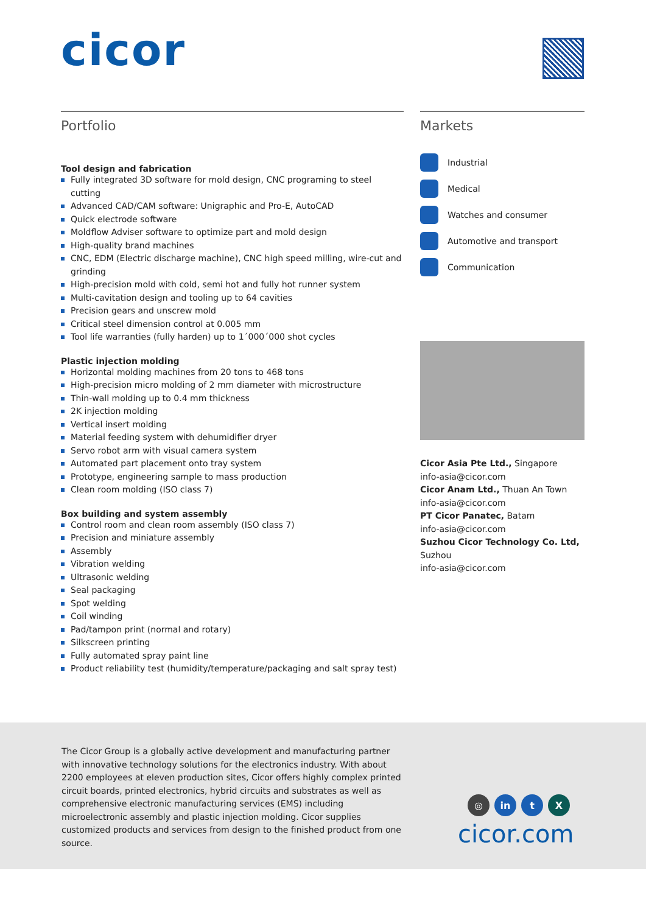cicor
Portfolio
Tool design and fabrication
Fully integrated 3D software for mold design, CNC programing to steel cutting
Advanced CAD/CAM software: Unigraphic and Pro-E, AutoCAD
Quick electrode software
Moldflow Adviser software to optimize part and mold design
High-quality brand machines
CNC, EDM (Electric discharge machine), CNC high speed milling, wire-cut and grinding
High-precision mold with cold, semi hot and fully hot runner system
Multi-cavitation design and tooling up to 64 cavities
Precision gears and unscrew mold
Critical steel dimension control at 0.005 mm
Tool life warranties (fully harden) up to 1´000´000 shot cycles
Plastic injection molding
Horizontal molding machines from 20 tons to 468 tons
High-precision micro molding of 2 mm diameter with microstructure
Thin-wall molding up to 0.4 mm thickness
2K injection molding
Vertical insert molding
Material feeding system with dehumidifier dryer
Servo robot arm with visual camera system
Automated part placement onto tray system
Prototype, engineering sample to mass production
Clean room molding (ISO class 7)
Box building and system assembly
Control room and clean room assembly (ISO class 7)
Precision and miniature assembly
Assembly
Vibration welding
Ultrasonic welding
Seal packaging
Spot welding
Coil winding
Pad/tampon print (normal and rotary)
Silkscreen printing
Fully automated spray paint line
Product reliability test (humidity/temperature/packaging and salt spray test)
Markets
Industrial
Medical
Watches and consumer
Automotive and transport
Communication
Cicor Asia Pte Ltd., Singapore
info-asia@cicor.com
Cicor Anam Ltd., Thuan An Town
info-asia@cicor.com
PT Cicor Panatec, Batam
info-asia@cicor.com
Suzhou Cicor Technology Co. Ltd, Suzhou
info-asia@cicor.com
The Cicor Group is a globally active development and manufacturing partner with innovative technology solutions for the electronics industry. With about 2200 employees at eleven production sites, Cicor offers highly complex printed circuit boards, printed electronics, hybrid circuits and substrates as well as comprehensive electronic manufacturing services (EMS) including microelectronic assembly and plastic injection molding. Cicor supplies customized products and services from design to the finished product from one source.
◎ in t X
cicor.com